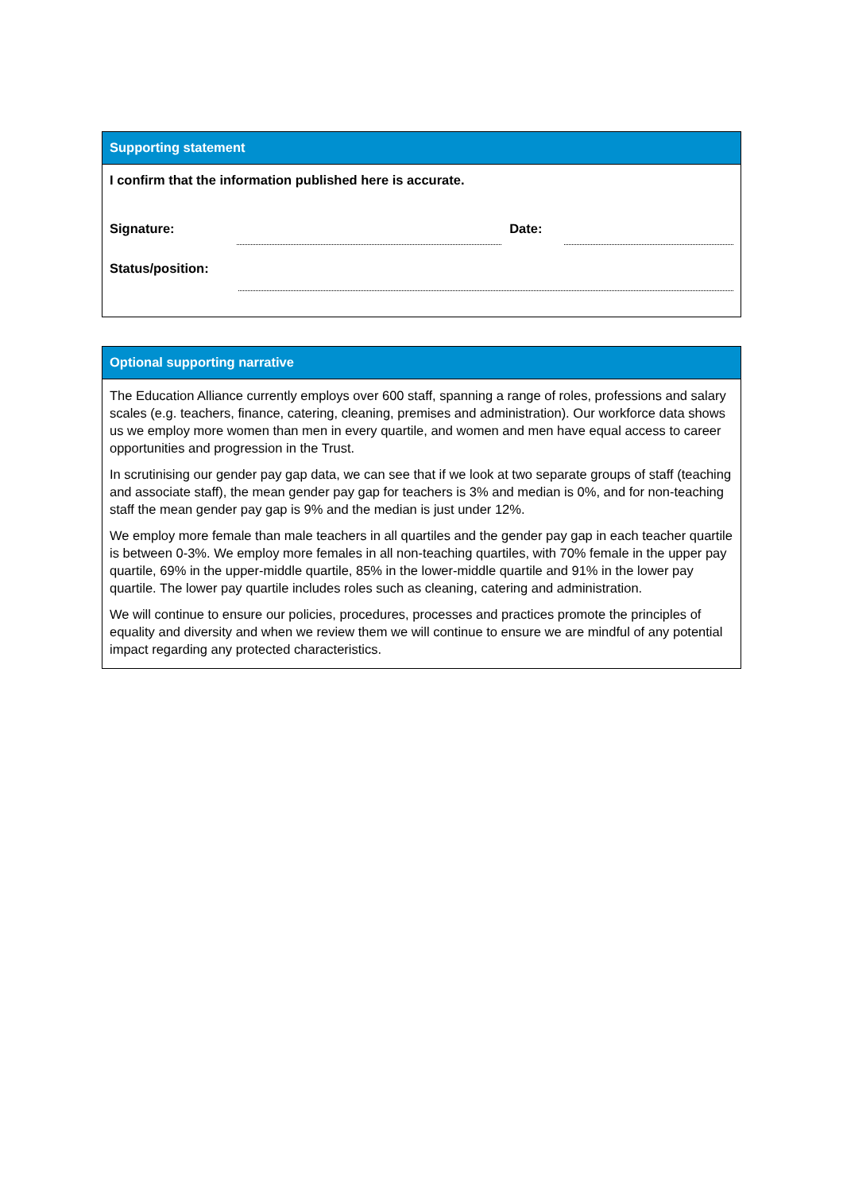Supporting statement
I confirm that the information published here is accurate.
Signature:
Date:
Status/position:
Optional supporting narrative
The Education Alliance currently employs over 600 staff, spanning a range of roles, professions and salary scales (e.g. teachers, finance, catering, cleaning, premises and administration). Our workforce data shows us we employ more women than men in every quartile, and women and men have equal access to career opportunities and progression in the Trust.
In scrutinising our gender pay gap data, we can see that if we look at two separate groups of staff (teaching and associate staff), the mean gender pay gap for teachers is 3% and median is 0%, and for non-teaching staff the mean gender pay gap is 9% and the median is just under 12%.
We employ more female than male teachers in all quartiles and the gender pay gap in each teacher quartile is between 0-3%. We employ more females in all non-teaching quartiles, with 70% female in the upper pay quartile, 69% in the upper-middle quartile, 85% in the lower-middle quartile and 91% in the lower pay quartile. The lower pay quartile includes roles such as cleaning, catering and administration.
We will continue to ensure our policies, procedures, processes and practices promote the principles of equality and diversity and when we review them we will continue to ensure we are mindful of any potential impact regarding any protected characteristics.